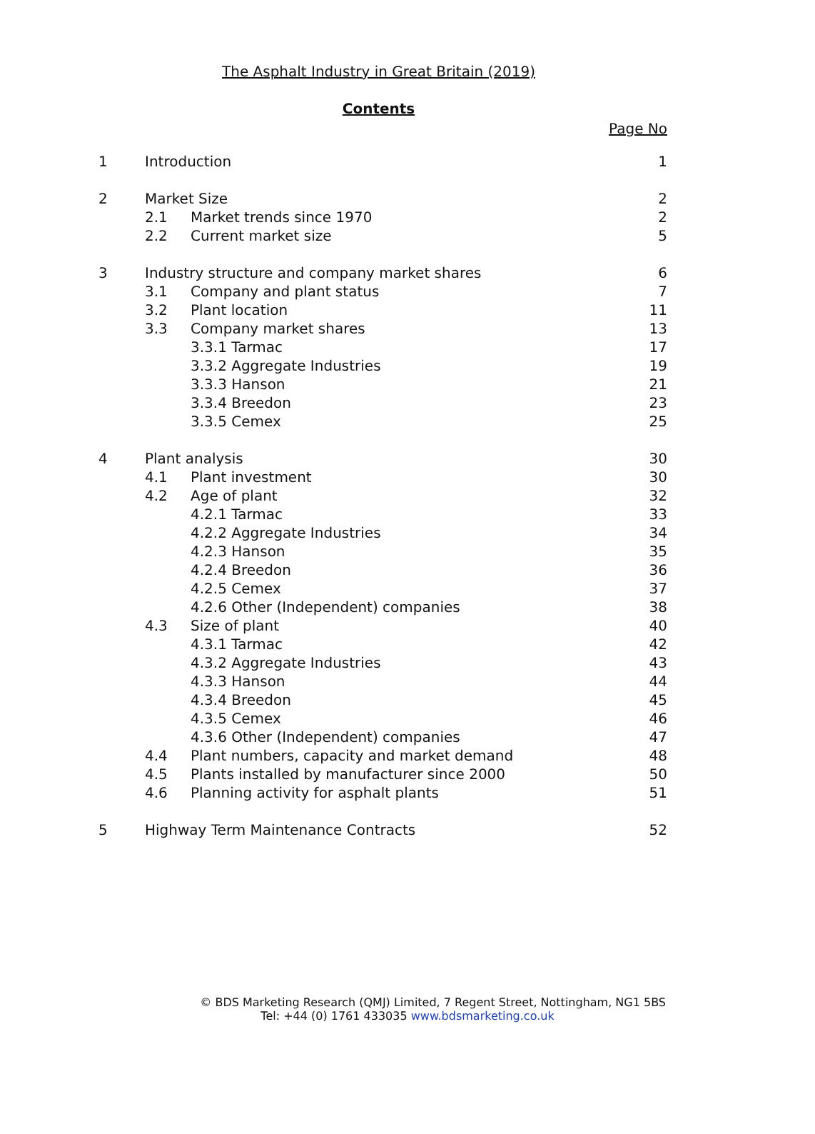The Asphalt Industry in Great Britain (2019)
Contents
Page No
| 1 | Introduction | | 1 |
| 2 | Market Size | | 2 |
| | 2.1 | Market trends since 1970 | 2 |
| | 2.2 | Current market size | 5 |
| 3 | Industry structure and company market shares | | 6 |
| | 3.1 | Company and plant status | 7 |
| | 3.2 | Plant location | 11 |
| | 3.3 | Company market shares | 13 |
| | | 3.3.1 Tarmac | 17 |
| | | 3.3.2 Aggregate Industries | 19 |
| | | 3.3.3 Hanson | 21 |
| | | 3.3.4 Breedon | 23 |
| | | 3.3.5 Cemex | 25 |
| 4 | Plant analysis | | 30 |
| | 4.1 | Plant investment | 30 |
| | 4.2 | Age of plant | 32 |
| | | 4.2.1 Tarmac | 33 |
| | | 4.2.2 Aggregate Industries | 34 |
| | | 4.2.3 Hanson | 35 |
| | | 4.2.4 Breedon | 36 |
| | | 4.2.5 Cemex | 37 |
| | | 4.2.6 Other (Independent) companies | 38 |
| | 4.3 | Size of plant | 40 |
| | | 4.3.1 Tarmac | 42 |
| | | 4.3.2 Aggregate Industries | 43 |
| | | 4.3.3 Hanson | 44 |
| | | 4.3.4 Breedon | 45 |
| | | 4.3.5 Cemex | 46 |
| | | 4.3.6 Other (Independent) companies | 47 |
| | 4.4 | Plant numbers, capacity and market demand | 48 |
| | 4.5 | Plants installed by manufacturer since 2000 | 50 |
| | 4.6 | Planning activity for asphalt plants | 51 |
| 5 | Highway Term Maintenance Contracts | | 52 |
© BDS Marketing Research (QMJ) Limited, 7 Regent Street, Nottingham, NG1 5BS
Tel: +44 (0) 1761 433035 www.bdsmarketing.co.uk